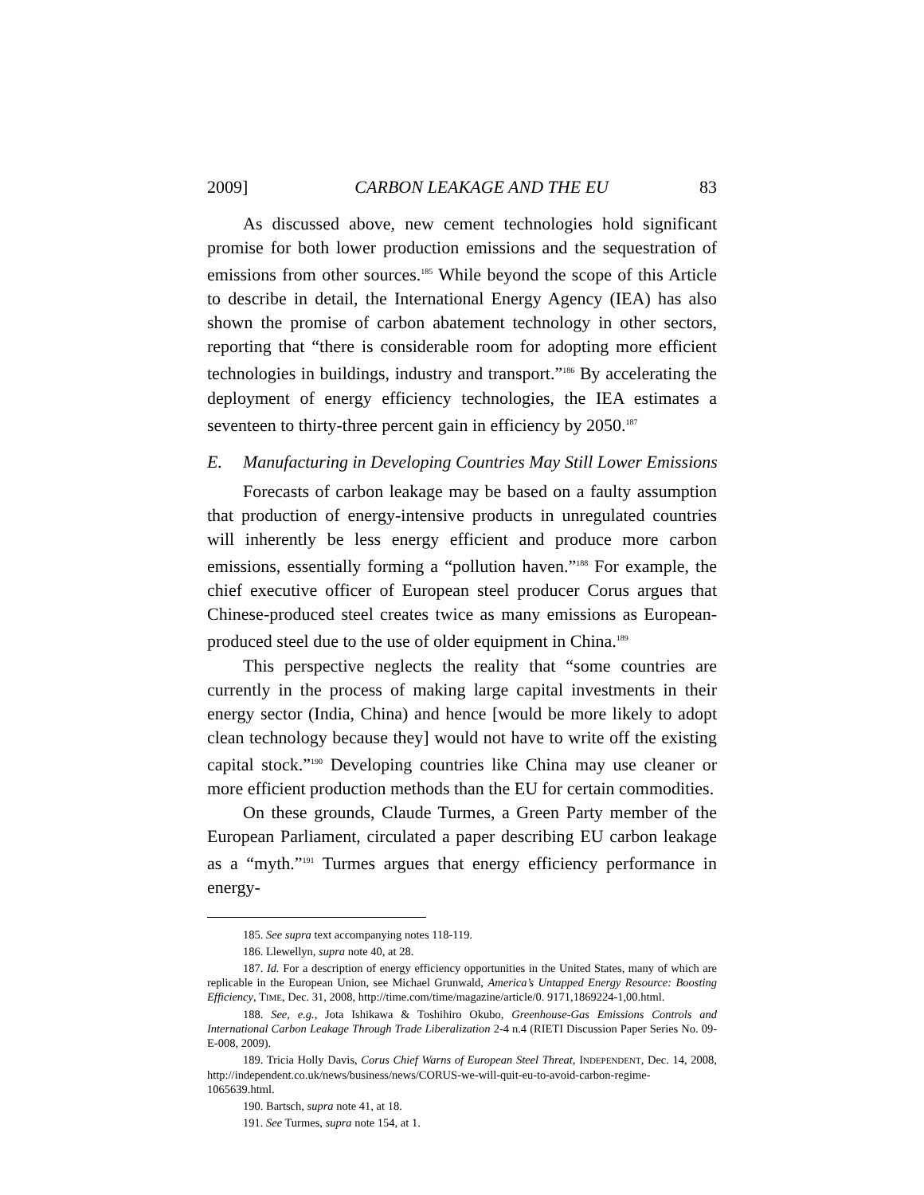2009] CARBON LEAKAGE AND THE EU 83
As discussed above, new cement technologies hold significant promise for both lower production emissions and the sequestration of emissions from other sources.<sup>185</sup> While beyond the scope of this Article to describe in detail, the International Energy Agency (IEA) has also shown the promise of carbon abatement technology in other sectors, reporting that “there is considerable room for adopting more efficient technologies in buildings, industry and transport.”<sup>186</sup> By accelerating the deployment of energy efficiency technologies, the IEA estimates a seventeen to thirty-three percent gain in efficiency by 2050.<sup>187</sup>
E. Manufacturing in Developing Countries May Still Lower Emissions
Forecasts of carbon leakage may be based on a faulty assumption that production of energy-intensive products in unregulated countries will inherently be less energy efficient and produce more carbon emissions, essentially forming a “pollution haven.”<sup>188</sup> For example, the chief executive officer of European steel producer Corus argues that Chinese-produced steel creates twice as many emissions as European-produced steel due to the use of older equipment in China.<sup>189</sup>
This perspective neglects the reality that “some countries are currently in the process of making large capital investments in their energy sector (India, China) and hence [would be more likely to adopt clean technology because they] would not have to write off the existing capital stock.”<sup>190</sup> Developing countries like China may use cleaner or more efficient production methods than the EU for certain commodities.
On these grounds, Claude Turmes, a Green Party member of the European Parliament, circulated a paper describing EU carbon leakage as a “myth.”<sup>191</sup> Turmes argues that energy efficiency performance in energy-
185. See supra text accompanying notes 118-119.
186. Llewellyn, supra note 40, at 28.
187. Id. For a description of energy efficiency opportunities in the United States, many of which are replicable in the European Union, see Michael Grunwald, America’s Untapped Energy Resource: Boosting Efficiency, TIME, Dec. 31, 2008, http://time.com/time/magazine/article/0. 9171,1869224-1,00.html.
188. See, e.g., Jota Ishikawa & Toshihiro Okubo, Greenhouse-Gas Emissions Controls and International Carbon Leakage Through Trade Liberalization 2-4 n.4 (RIETI Discussion Paper Series No. 09-E-008, 2009).
189. Tricia Holly Davis, Corus Chief Warns of European Steel Threat, INDEPENDENT, Dec. 14, 2008, http://independent.co.uk/news/business/news/CORUS-we-will-quit-eu-to-avoid-carbon-regime-1065639.html.
190. Bartsch, supra note 41, at 18.
191. See Turmes, supra note 154, at 1.